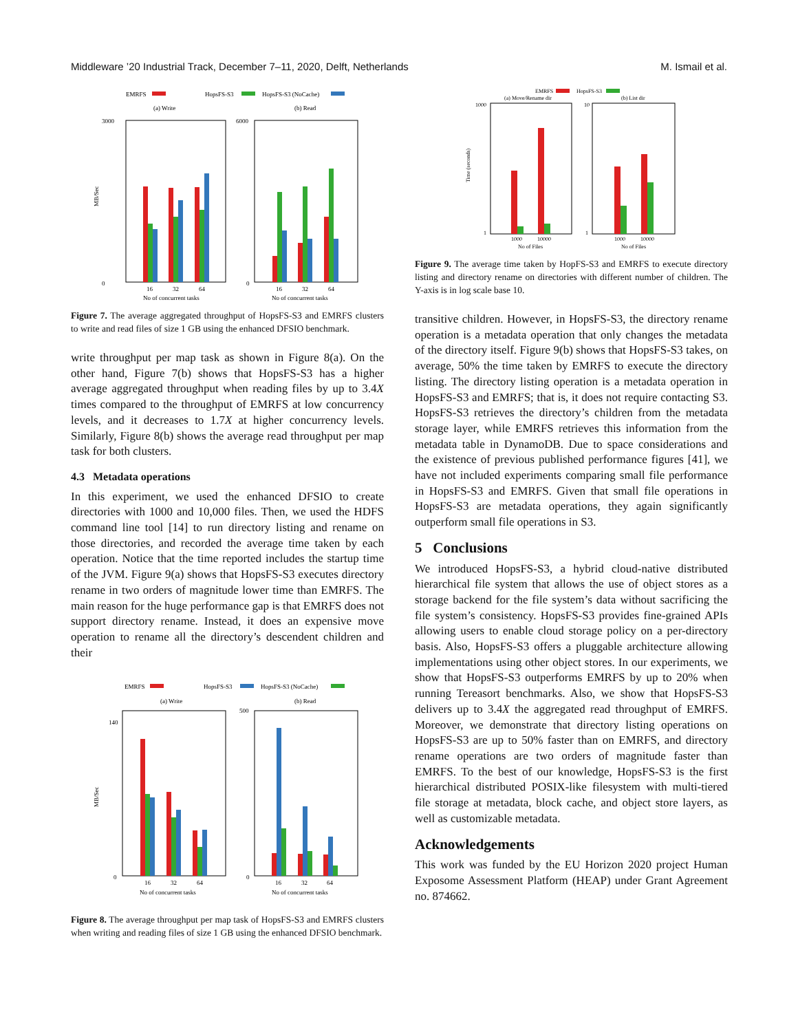Middleware ’20 Industrial Track, December 7–11, 2020, Delft, Netherlands M. Ismail et al.
EMRFS
HopsFS-S3
HopsFS-S3 (NoCache)
(a) Write
(b) Read
3000
0
6000
0
MB/Sec
16
32
64
16
32
64
No of concurrent tasks
No of concurrent tasks
Figure 7. The average aggregated throughput of HopsFS-S3 and EMRFS clusters to write and read files of size 1 GB using the enhanced DFSIO benchmark.
write throughput per map task as shown in Figure 8(a). On the other hand, Figure 7(b) shows that HopsFS-S3 has a higher average aggregated throughput when reading files by up to 3.4X times compared to the throughput of EMRFS at low concurrency levels, and it decreases to 1.7X at higher concurrency levels. Similarly, Figure 8(b) shows the average read throughput per map task for both clusters.
4.3 Metadata operations
In this experiment, we used the enhanced DFSIO to create directories with 1000 and 10,000 files. Then, we used the HDFS command line tool [14] to run directory listing and rename on those directories, and recorded the average time taken by each operation. Notice that the time reported includes the startup time of the JVM. Figure 9(a) shows that HopsFS-S3 executes directory rename in two orders of magnitude lower time than EMRFS. The main reason for the huge performance gap is that EMRFS does not support directory rename. Instead, it does an expensive move operation to rename all the directory’s descendent children and their
EMRFS
HopsFS-S3
HopsFS-S3 (NoCache)
(a) Write
(b) Read
140
0
500
0
MB/Sec
16
32
64
16
32
64
No of concurrent tasks
No of concurrent tasks
Figure 8. The average throughput per map task of HopsFS-S3 and EMRFS clusters when writing and reading files of size 1 GB using the enhanced DFSIO benchmark.
EMRFS
HopsFS-S3
(a) Move/Rename dir
(b) List dir
1000
1
10
1
Time (seconds)
1000
10000
1000
10000
No of Files
No of Files
Figure 9. The average time taken by HopFS-S3 and EMRFS to execute directory listing and directory rename on directories with different number of children. The Y-axis is in log scale base 10.
transitive children. However, in HopsFS-S3, the directory rename operation is a metadata operation that only changes the metadata of the directory itself. Figure 9(b) shows that HopsFS-S3 takes, on average, 50% the time taken by EMRFS to execute the directory listing. The directory listing operation is a metadata operation in HopsFS-S3 and EMRFS; that is, it does not require contacting S3. HopsFS-S3 retrieves the directory’s children from the metadata storage layer, while EMRFS retrieves this information from the metadata table in DynamoDB. Due to space considerations and the existence of previous published performance figures [41], we have not included experiments comparing small file performance in HopsFS-S3 and EMRFS. Given that small file operations in HopsFS-S3 are metadata operations, they again significantly outperform small file operations in S3.
5 Conclusions
We introduced HopsFS-S3, a hybrid cloud-native distributed hierarchical file system that allows the use of object stores as a storage backend for the file system’s data without sacrificing the file system’s consistency. HopsFS-S3 provides fine-grained APIs allowing users to enable cloud storage policy on a per-directory basis. Also, HopsFS-S3 offers a pluggable architecture allowing implementations using other object stores. In our experiments, we show that HopsFS-S3 outperforms EMRFS by up to 20% when running Tereasort benchmarks. Also, we show that HopsFS-S3 delivers up to 3.4X the aggregated read throughput of EMRFS. Moreover, we demonstrate that directory listing operations on HopsFS-S3 are up to 50% faster than on EMRFS, and directory rename operations are two orders of magnitude faster than EMRFS. To the best of our knowledge, HopsFS-S3 is the first hierarchical distributed POSIX-like filesystem with multi-tiered file storage at metadata, block cache, and object store layers, as well as customizable metadata.
Acknowledgements
This work was funded by the EU Horizon 2020 project Human Exposome Assessment Platform (HEAP) under Grant Agreement no. 874662.